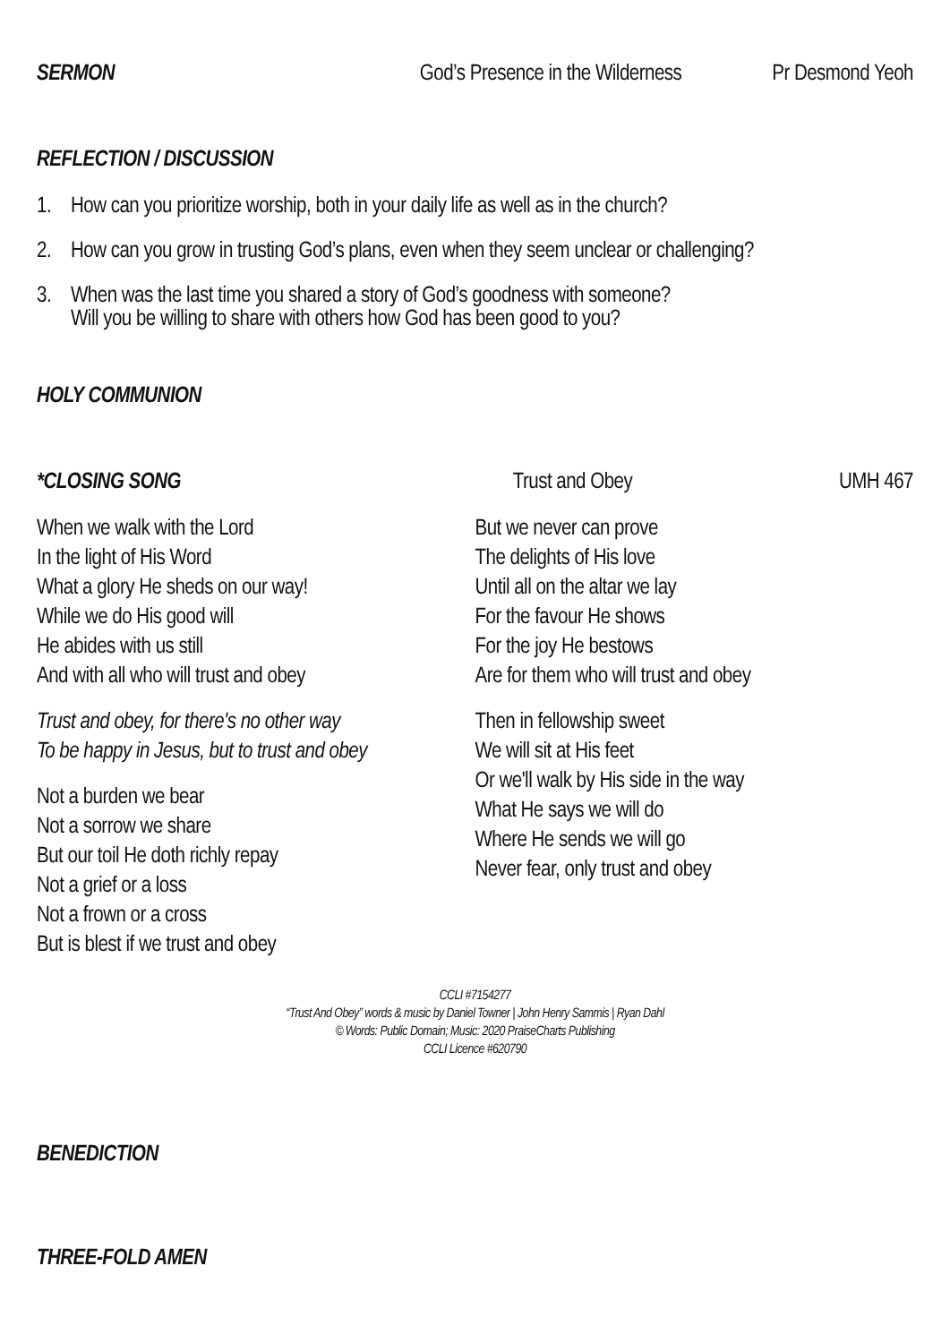SERMON God’s Presence in the Wilderness Pr Desmond Yeoh
REFLECTION / DISCUSSION
1. How can you prioritize worship, both in your daily life as well as in the church?
2. How can you grow in trusting God’s plans, even when they seem unclear or challenging?
3. When was the last time you shared a story of God’s goodness with someone?
Will you be willing to share with others how God has been good to you?
HOLY COMMUNION
*CLOSING SONG Trust and Obey UMH 467
When we walk with the Lord
In the light of His Word
What a glory He sheds on our way!
While we do His good will
He abides with us still
And with all who will trust and obey
Trust and obey, for there's no other way
To be happy in Jesus, but to trust and obey
Not a burden we bear
Not a sorrow we share
But our toil He doth richly repay
Not a grief or a loss
Not a frown or a cross
But is blest if we trust and obey
But we never can prove
The delights of His love
Until all on the altar we lay
For the favour He shows
For the joy He bestows
Are for them who will trust and obey
Then in fellowship sweet
We will sit at His feet
Or we'll walk by His side in the way
What He says we will do
Where He sends we will go
Never fear, only trust and obey
CCLI #7154277
“Trust And Obey” words & music by Daniel Towner | John Henry Sammis | Ryan Dahl
© Words: Public Domain; Music: 2020 PraiseCharts Publishing
CCLI Licence #620790
BENEDICTION
THREE-FOLD AMEN